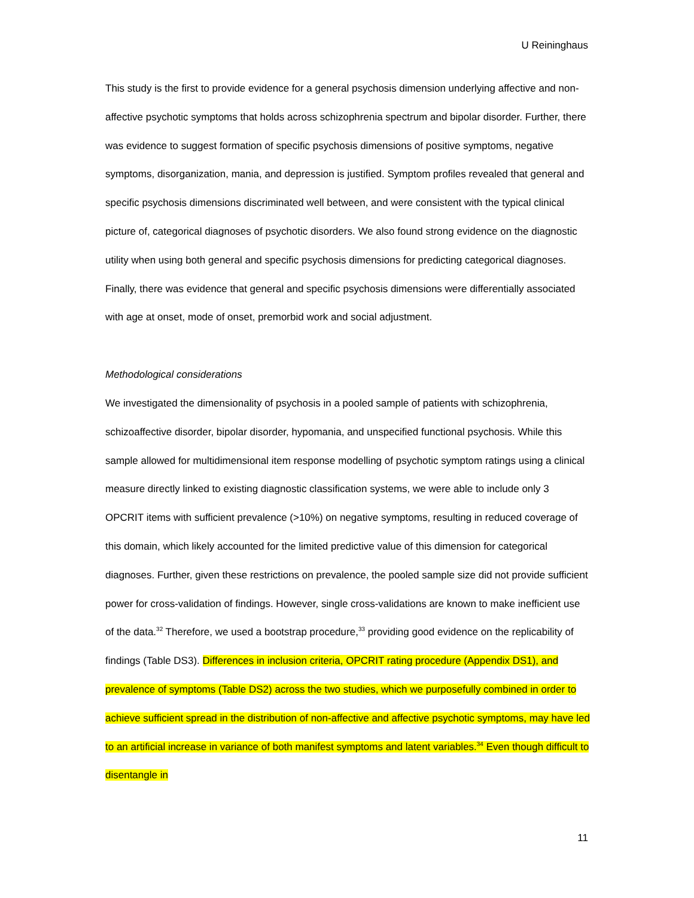U Reininghaus
This study is the first to provide evidence for a general psychosis dimension underlying affective and non-affective psychotic symptoms that holds across schizophrenia spectrum and bipolar disorder. Further, there was evidence to suggest formation of specific psychosis dimensions of positive symptoms, negative symptoms, disorganization, mania, and depression is justified. Symptom profiles revealed that general and specific psychosis dimensions discriminated well between, and were consistent with the typical clinical picture of, categorical diagnoses of psychotic disorders. We also found strong evidence on the diagnostic utility when using both general and specific psychosis dimensions for predicting categorical diagnoses. Finally, there was evidence that general and specific psychosis dimensions were differentially associated with age at onset, mode of onset, premorbid work and social adjustment.
Methodological considerations
We investigated the dimensionality of psychosis in a pooled sample of patients with schizophrenia, schizoaffective disorder, bipolar disorder, hypomania, and unspecified functional psychosis. While this sample allowed for multidimensional item response modelling of psychotic symptom ratings using a clinical measure directly linked to existing diagnostic classification systems, we were able to include only 3 OPCRIT items with sufficient prevalence (>10%) on negative symptoms, resulting in reduced coverage of this domain, which likely accounted for the limited predictive value of this dimension for categorical diagnoses. Further, given these restrictions on prevalence, the pooled sample size did not provide sufficient power for cross-validation of findings. However, single cross-validations are known to make inefficient use of the data.<sup>32</sup> Therefore, we used a bootstrap procedure,<sup>33</sup> providing good evidence on the replicability of findings (Table DS3). Differences in inclusion criteria, OPCRIT rating procedure (Appendix DS1), and prevalence of symptoms (Table DS2) across the two studies, which we purposefully combined in order to achieve sufficient spread in the distribution of non-affective and affective psychotic symptoms, may have led to an artificial increase in variance of both manifest symptoms and latent variables.<sup>34</sup> Even though difficult to disentangle in
11